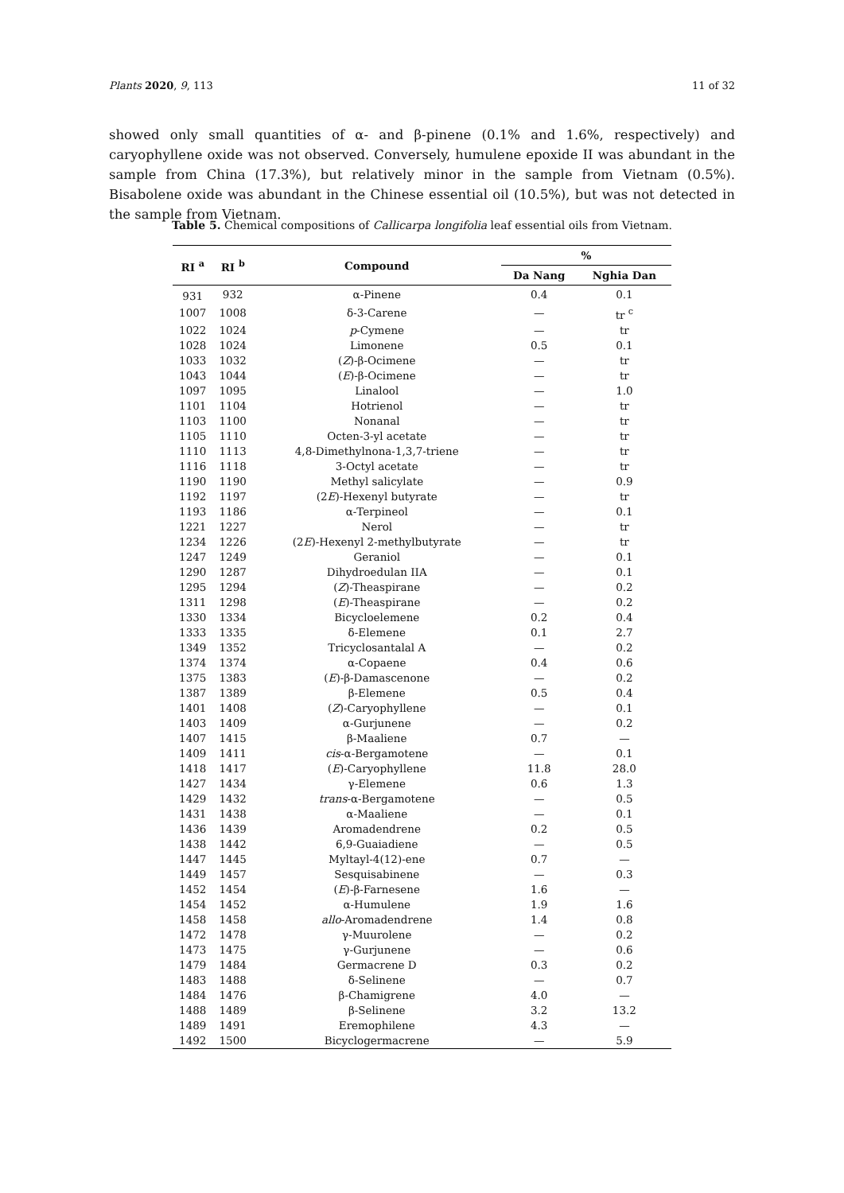Plants 2020, 9, 113 11 of 32
showed only small quantities of α- and β-pinene (0.1% and 1.6%, respectively) and caryophyllene oxide was not observed. Conversely, humulene epoxide II was abundant in the sample from China (17.3%), but relatively minor in the sample from Vietnam (0.5%). Bisabolene oxide was abundant in the Chinese essential oil (10.5%), but was not detected in the sample from Vietnam.
Table 5. Chemical compositions of Callicarpa longifolia leaf essential oils from Vietnam.
| RI <sup>a</sup> | RI <sup>b</sup> | Compound | % | |
| --- | --- | --- | --- | --- |
| | | | Da Nang | Nghia Dan |
| 931 | 932 | α-Pinene | 0.4 | 0.1 |
| 1007 | 1008 | δ-3-Carene | — | tr <sup>c</sup> |
| 1022 | 1024 | p -Cymene | — | tr |
| 1028 | 1024 | Limonene | 0.5 | 0.1 |
| 1033 | 1032 | ( Z )-β-Ocimene | — | tr |
| 1043 | 1044 | ( E )-β-Ocimene | — | tr |
| 1097 | 1095 | Linalool | — | 1.0 |
| 1101 | 1104 | Hotrienol | — | tr |
| 1103 | 1100 | Nonanal | — | tr |
| 1105 | 1110 | Octen-3-yl acetate | — | tr |
| 1110 | 1113 | 4,8-Dimethylnona-1,3,7-triene | — | tr |
| 1116 | 1118 | 3-Octyl acetate | — | tr |
| 1190 | 1190 | Methyl salicylate | — | 0.9 |
| 1192 | 1197 | (2 E )-Hexenyl butyrate | — | tr |
| 1193 | 1186 | α-Terpineol | — | 0.1 |
| 1221 | 1227 | Nerol | — | tr |
| 1234 | 1226 | (2 E )-Hexenyl 2-methylbutyrate | — | tr |
| 1247 | 1249 | Geraniol | — | 0.1 |
| 1290 | 1287 | Dihydroedulan IIA | — | 0.1 |
| 1295 | 1294 | ( Z )-Theaspirane | — | 0.2 |
| 1311 | 1298 | ( E )-Theaspirane | — | 0.2 |
| 1330 | 1334 | Bicycloelemene | 0.2 | 0.4 |
| 1333 | 1335 | δ-Elemene | 0.1 | 2.7 |
| 1349 | 1352 | Tricyclosantalal A | — | 0.2 |
| 1374 | 1374 | α-Copaene | 0.4 | 0.6 |
| 1375 | 1383 | ( E )-β-Damascenone | — | 0.2 |
| 1387 | 1389 | β-Elemene | 0.5 | 0.4 |
| 1401 | 1408 | ( Z )-Caryophyllene | — | 0.1 |
| 1403 | 1409 | α-Gurjunene | — | 0.2 |
| 1407 | 1415 | β-Maaliene | 0.7 | — |
| 1409 | 1411 | cis -α-Bergamotene | — | 0.1 |
| 1418 | 1417 | ( E )-Caryophyllene | 11.8 | 28.0 |
| 1427 | 1434 | γ-Elemene | 0.6 | 1.3 |
| 1429 | 1432 | trans -α-Bergamotene | — | 0.5 |
| 1431 | 1438 | α-Maaliene | — | 0.1 |
| 1436 | 1439 | Aromadendrene | 0.2 | 0.5 |
| 1438 | 1442 | 6,9-Guaiadiene | — | 0.5 |
| 1447 | 1445 | Myltayl-4(12)-ene | 0.7 | — |
| 1449 | 1457 | Sesquisabinene | — | 0.3 |
| 1452 | 1454 | ( E )-β-Farnesene | 1.6 | — |
| 1454 | 1452 | α-Humulene | 1.9 | 1.6 |
| 1458 | 1458 | allo -Aromadendrene | 1.4 | 0.8 |
| 1472 | 1478 | γ-Muurolene | — | 0.2 |
| 1473 | 1475 | γ-Gurjunene | — | 0.6 |
| 1479 | 1484 | Germacrene D | 0.3 | 0.2 |
| 1483 | 1488 | δ-Selinene | — | 0.7 |
| 1484 | 1476 | β-Chamigrene | 4.0 | — |
| 1488 | 1489 | β-Selinene | 3.2 | 13.2 |
| 1489 | 1491 | Eremophilene | 4.3 | — |
| 1492 | 1500 | Bicyclogermacrene | — | 5.9 |